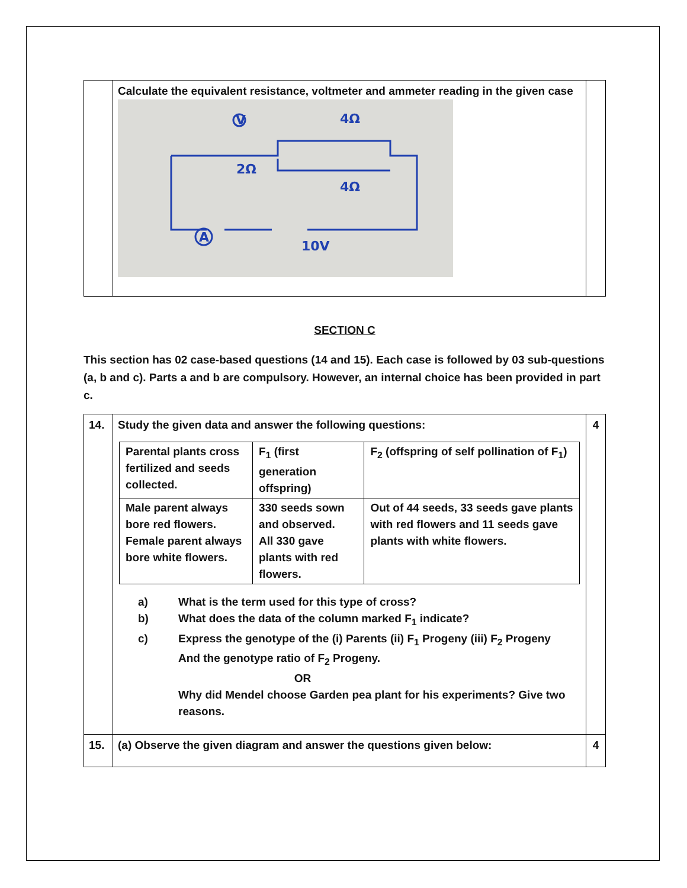| | Calculate the equivalent resistance, voltmeter and ammeter reading in the given case V A 2Ω 4Ω 4Ω 10V | |
SECTION C
This section has 02 case-based questions (14 and 15). Each case is followed by 03 sub-questions (a, b and c). Parts a and b are compulsory. However, an internal choice has been provided in part c.
| 14. | Study the given data and answer the following questions: / Parental plants cross fertilized and seeds collected. / F<sub>1</sub> (first generation offspring) / F<sub>2</sub> (offspring of self pollination of F<sub>1</sub>) / / Male parent always bore red flowers. Female parent always bore white flowers. / 330 seeds sown and observed. All 330 gave plants with red flowers. / Out of 44 seeds, 33 seeds gave plants with red flowers and 11 seeds gave plants with white flowers. / a) What is the term used for this type of cross? b) What does the data of the column marked F<sub>1</sub> indicate? c) Express the genotype of the (i) Parents (ii) F<sub>1</sub> Progeny (iii) F<sub>2</sub> Progeny And the genotype ratio of F<sub>2</sub> Progeny. OR Why did Mendel choose Garden pea plant for his experiments? Give two reasons. | 4 |
| 15. | (a) Observe the given diagram and answer the questions given below: | 4 |